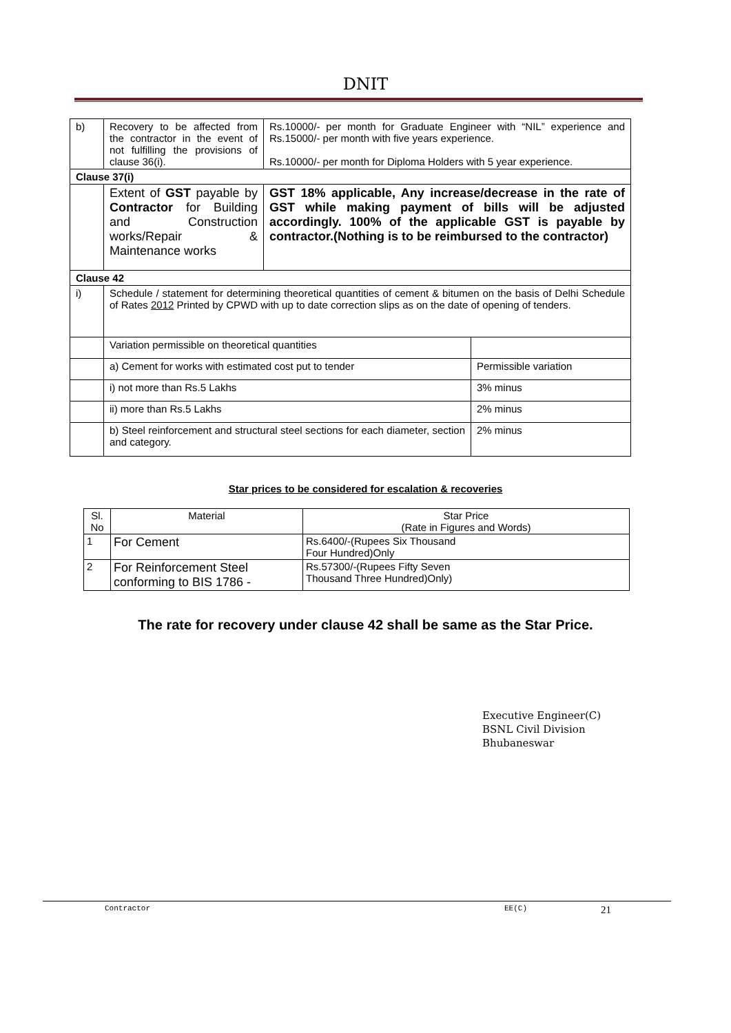DNIT
| b) | Recovery to be affected from the contractor in the event of not fulfilling the provisions of clause 36(i). | Rs.10000/- per month for Graduate Engineer with “NIL” experience and Rs.15000/- per month with five years experience. Rs.10000/- per month for Diploma Holders with 5 year experience. | |
| Clause 37(i) | | | |
| | Extent of GST payable by Contractor for Building and Construction works/Repair & Maintenance works | GST 18% applicable, Any increase/decrease in the rate of GST while making payment of bills will be adjusted accordingly. 100% of the applicable GST is payable by contractor.(Nothing is to be reimbursed to the contractor) | |
| Clause 42 | | | |
| i) | Schedule / statement for determining theoretical quantities of cement & bitumen on the basis of Delhi Schedule of Rates 2012 Printed by CPWD with up to date correction slips as on the date of opening of tenders. | | |
| | Variation permissible on theoretical quantities | | |
| | a) Cement for works with estimated cost put to tender | | Permissible variation |
| | i) not more than Rs.5 Lakhs | | 3% minus |
| | ii) more than Rs.5 Lakhs | | 2% minus |
| | b) Steel reinforcement and structural steel sections for each diameter, section and category. | | 2% minus |
Star prices to be considered for escalation & recoveries
| Sl. No | Material | Star Price (Rate in Figures and Words) |
| 1 | For Cement | Rs.6400/-(Rupees Six Thousand Four Hundred)Only |
| 2 | For Reinforcement Steel conforming to BIS 1786 - | Rs.57300/-(Rupees Fifty Seven Thousand Three Hundred)Only) |
The rate for recovery under clause 42 shall be same as the Star Price.
Executive Engineer(C)
BSNL Civil Division
Bhubaneswar
Contractor EE(C) 21